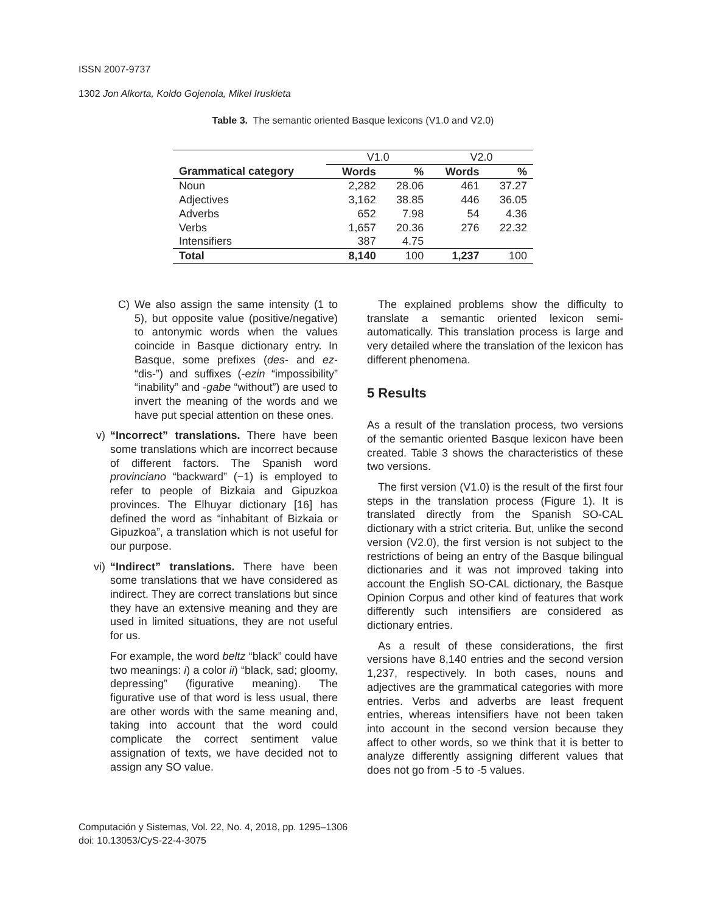ISSN 2007-9737
1302 Jon Alkorta, Koldo Gojenola, Mikel Iruskieta
Table 3. The semantic oriented Basque lexicons (V1.0 and V2.0)
| | V1.0 | | V2.0 | |
| --- | --- | --- | --- | --- |
| Grammatical category | Words | % | Words | % |
| Noun | 2,282 | 28.06 | 461 | 37.27 |
| Adjectives | 3,162 | 38.85 | 446 | 36.05 |
| Adverbs | 652 | 7.98 | 54 | 4.36 |
| Verbs | 1,657 | 20.36 | 276 | 22.32 |
| Intensifiers | 387 | 4.75 | | |
| Total | 8,140 | 100 | 1,237 | 100 |
C) We also assign the same intensity (1 to 5), but opposite value (positive/negative) to antonymic words when the values coincide in Basque dictionary entry. In Basque, some prefixes (des- and ez- “dis-”) and suffixes (-ezin “impossibility” “inability” and -gabe “without”) are used to invert the meaning of the words and we have put special attention on these ones.
v) “Incorrect” translations. There have been some translations which are incorrect because of different factors. The Spanish word provinciano “backward” (−1) is employed to refer to people of Bizkaia and Gipuzkoa provinces. The Elhuyar dictionary [16] has defined the word as “inhabitant of Bizkaia or Gipuzkoa”, a translation which is not useful for our purpose.
vi) “Indirect” translations. There have been some translations that we have considered as indirect. They are correct translations but since they have an extensive meaning and they are used in limited situations, they are not useful for us.
For example, the word beltz “black” could have two meanings: i) a color ii) “black, sad; gloomy, depressing” (figurative meaning). The figurative use of that word is less usual, there are other words with the same meaning and, taking into account that the word could complicate the correct sentiment value assignation of texts, we have decided not to assign any SO value.
The explained problems show the difficulty to translate a semantic oriented lexicon semi-automatically. This translation process is large and very detailed where the translation of the lexicon has different phenomena.
5 Results
As a result of the translation process, two versions of the semantic oriented Basque lexicon have been created. Table 3 shows the characteristics of these two versions.
The first version (V1.0) is the result of the first four steps in the translation process (Figure 1). It is translated directly from the Spanish SO-CAL dictionary with a strict criteria. But, unlike the second version (V2.0), the first version is not subject to the restrictions of being an entry of the Basque bilingual dictionaries and it was not improved taking into account the English SO-CAL dictionary, the Basque Opinion Corpus and other kind of features that work differently such intensifiers are considered as dictionary entries.
As a result of these considerations, the first versions have 8,140 entries and the second version 1,237, respectively. In both cases, nouns and adjectives are the grammatical categories with more entries. Verbs and adverbs are least frequent entries, whereas intensifiers have not been taken into account in the second version because they affect to other words, so we think that it is better to analyze differently assigning different values that does not go from -5 to -5 values.
Computación y Sistemas, Vol. 22, No. 4, 2018, pp. 1295–1306
doi: 10.13053/CyS-22-4-3075